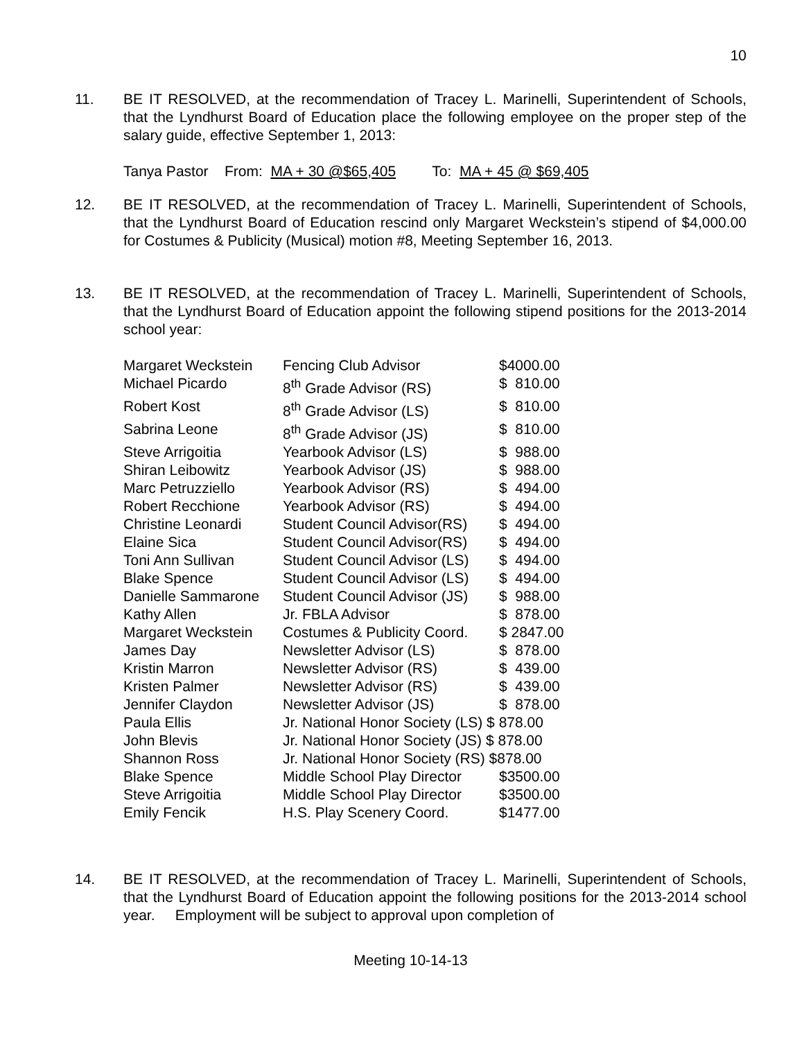10
11. BE IT RESOLVED, at the recommendation of Tracey L. Marinelli, Superintendent of Schools, that the Lyndhurst Board of Education place the following employee on the proper step of the salary guide, effective September 1, 2013:
Tanya Pastor From: MA + 30 @$65,405 To: MA + 45 @ $69,405
12. BE IT RESOLVED, at the recommendation of Tracey L. Marinelli, Superintendent of Schools, that the Lyndhurst Board of Education rescind only Margaret Weckstein’s stipend of $4,000.00 for Costumes & Publicity (Musical) motion #8, Meeting September 16, 2013.
13. BE IT RESOLVED, at the recommendation of Tracey L. Marinelli, Superintendent of Schools, that the Lyndhurst Board of Education appoint the following stipend positions for the 2013-2014 school year:
| Margaret Weckstein | Fencing Club Advisor | $4000.00 |
| Michael Picardo | 8<sup>th</sup> Grade Advisor (RS) | $ 810.00 |
| Robert Kost | 8<sup>th</sup> Grade Advisor (LS) | $ 810.00 |
| Sabrina Leone | 8<sup>th</sup> Grade Advisor (JS) | $ 810.00 |
| Steve Arrigoitia | Yearbook Advisor (LS) | $ 988.00 |
| Shiran Leibowitz | Yearbook Advisor (JS) | $ 988.00 |
| Marc Petruzziello | Yearbook Advisor (RS) | $ 494.00 |
| Robert Recchione | Yearbook Advisor (RS) | $ 494.00 |
| Christine Leonardi | Student Council Advisor(RS) | $ 494.00 |
| Elaine Sica | Student Council Advisor(RS) | $ 494.00 |
| Toni Ann Sullivan | Student Council Advisor (LS) | $ 494.00 |
| Blake Spence | Student Council Advisor (LS) | $ 494.00 |
| Danielle Sammarone | Student Council Advisor (JS) | $ 988.00 |
| Kathy Allen | Jr. FBLA Advisor | $ 878.00 |
| Margaret Weckstein | Costumes & Publicity Coord. | $ 2847.00 |
| James Day | Newsletter Advisor (LS) | $ 878.00 |
| Kristin Marron | Newsletter Advisor (RS) | $ 439.00 |
| Kristen Palmer | Newsletter Advisor (RS) | $ 439.00 |
| Jennifer Claydon | Newsletter Advisor (JS) | $ 878.00 |
| Paula Ellis | Jr. National Honor Society (LS) $ 878.00 | |
| John Blevis | Jr. National Honor Society (JS) $ 878.00 | |
| Shannon Ross | Jr. National Honor Society (RS) $878.00 | |
| Blake Spence | Middle School Play Director | $3500.00 |
| Steve Arrigoitia | Middle School Play Director | $3500.00 |
| Emily Fencik | H.S. Play Scenery Coord. | $1477.00 |
14. BE IT RESOLVED, at the recommendation of Tracey L. Marinelli, Superintendent of Schools, that the Lyndhurst Board of Education appoint the following positions for the 2013-2014 school year. Employment will be subject to approval upon completion of
Meeting 10-14-13